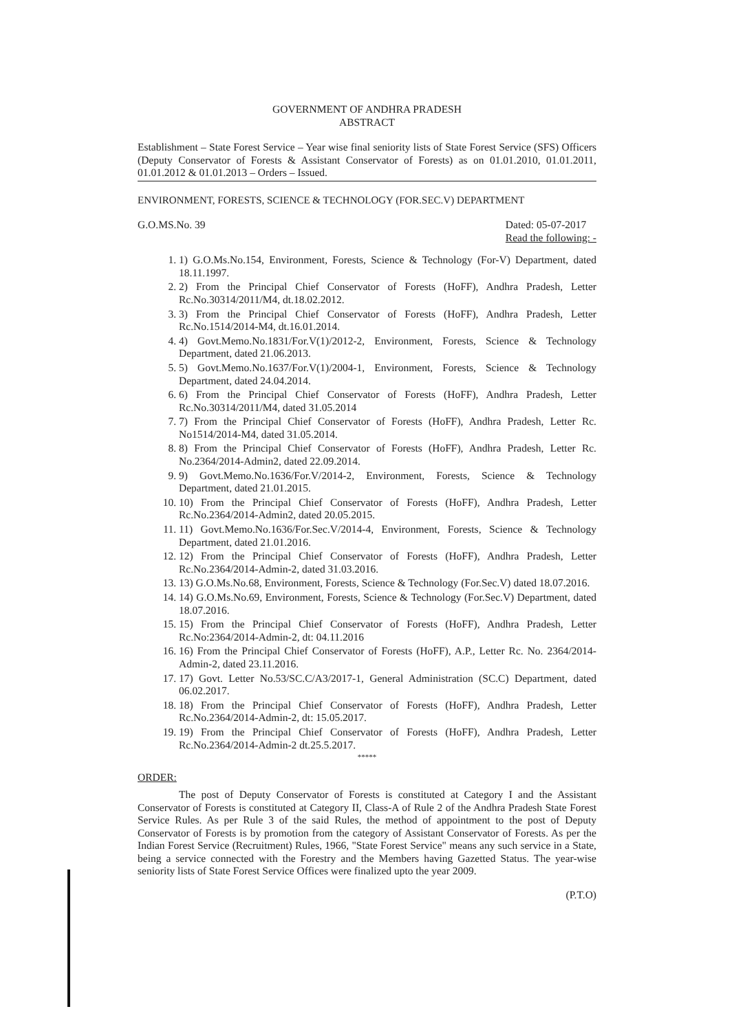GOVERNMENT OF ANDHRA PRADESH
ABSTRACT
Establishment – State Forest Service – Year wise final seniority lists of State Forest Service (SFS) Officers (Deputy Conservator of Forests & Assistant Conservator of Forests) as on 01.01.2010, 01.01.2011, 01.01.2012 & 01.01.2013 – Orders – Issued.
ENVIRONMENT, FORESTS, SCIENCE & TECHNOLOGY (FOR.SEC.V) DEPARTMENT
G.O.MS.No. 39 Dated: 05-07-2017
Read the following: -
1. 1) G.O.Ms.No.154, Environment, Forests, Science & Technology (For-V) Department, dated 18.11.1997.
2. 2) From the Principal Chief Conservator of Forests (HoFF), Andhra Pradesh, Letter Rc.No.30314/2011/M4, dt.18.02.2012.
3. 3) From the Principal Chief Conservator of Forests (HoFF), Andhra Pradesh, Letter Rc.No.1514/2014-M4, dt.16.01.2014.
4. 4) Govt.Memo.No.1831/For.V(1)/2012-2, Environment, Forests, Science & Technology Department, dated 21.06.2013.
5. 5) Govt.Memo.No.1637/For.V(1)/2004-1, Environment, Forests, Science & Technology Department, dated 24.04.2014.
6. 6) From the Principal Chief Conservator of Forests (HoFF), Andhra Pradesh, Letter Rc.No.30314/2011/M4, dated 31.05.2014
7. 7) From the Principal Chief Conservator of Forests (HoFF), Andhra Pradesh, Letter Rc. No1514/2014-M4, dated 31.05.2014.
8. 8) From the Principal Chief Conservator of Forests (HoFF), Andhra Pradesh, Letter Rc. No.2364/2014-Admin2, dated 22.09.2014.
9. 9) Govt.Memo.No.1636/For.V/2014-2, Environment, Forests, Science & Technology Department, dated 21.01.2015.
10. 10) From the Principal Chief Conservator of Forests (HoFF), Andhra Pradesh, Letter Rc.No.2364/2014-Admin2, dated 20.05.2015.
11. 11) Govt.Memo.No.1636/For.Sec.V/2014-4, Environment, Forests, Science & Technology Department, dated 21.01.2016.
12. 12) From the Principal Chief Conservator of Forests (HoFF), Andhra Pradesh, Letter Rc.No.2364/2014-Admin-2, dated 31.03.2016.
13. 13) G.O.Ms.No.68, Environment, Forests, Science & Technology (For.Sec.V) dated 18.07.2016.
14. 14) G.O.Ms.No.69, Environment, Forests, Science & Technology (For.Sec.V) Department, dated 18.07.2016.
15. 15) From the Principal Chief Conservator of Forests (HoFF), Andhra Pradesh, Letter Rc.No:2364/2014-Admin-2, dt: 04.11.2016
16. 16) From the Principal Chief Conservator of Forests (HoFF), A.P., Letter Rc. No. 2364/2014-Admin-2, dated 23.11.2016.
17. 17) Govt. Letter No.53/SC.C/A3/2017-1, General Administration (SC.C) Department, dated 06.02.2017.
18. 18) From the Principal Chief Conservator of Forests (HoFF), Andhra Pradesh, Letter Rc.No.2364/2014-Admin-2, dt: 15.05.2017.
19. 19) From the Principal Chief Conservator of Forests (HoFF), Andhra Pradesh, Letter Rc.No.2364/2014-Admin-2 dt.25.5.2017.
*****
ORDER:
The post of Deputy Conservator of Forests is constituted at Category I and the Assistant Conservator of Forests is constituted at Category II, Class-A of Rule 2 of the Andhra Pradesh State Forest Service Rules. As per Rule 3 of the said Rules, the method of appointment to the post of Deputy Conservator of Forests is by promotion from the category of Assistant Conservator of Forests. As per the Indian Forest Service (Recruitment) Rules, 1966, "State Forest Service" means any such service in a State, being a service connected with the Forestry and the Members having Gazetted Status. The year-wise seniority lists of State Forest Service Offices were finalized upto the year 2009.
(P.T.O)